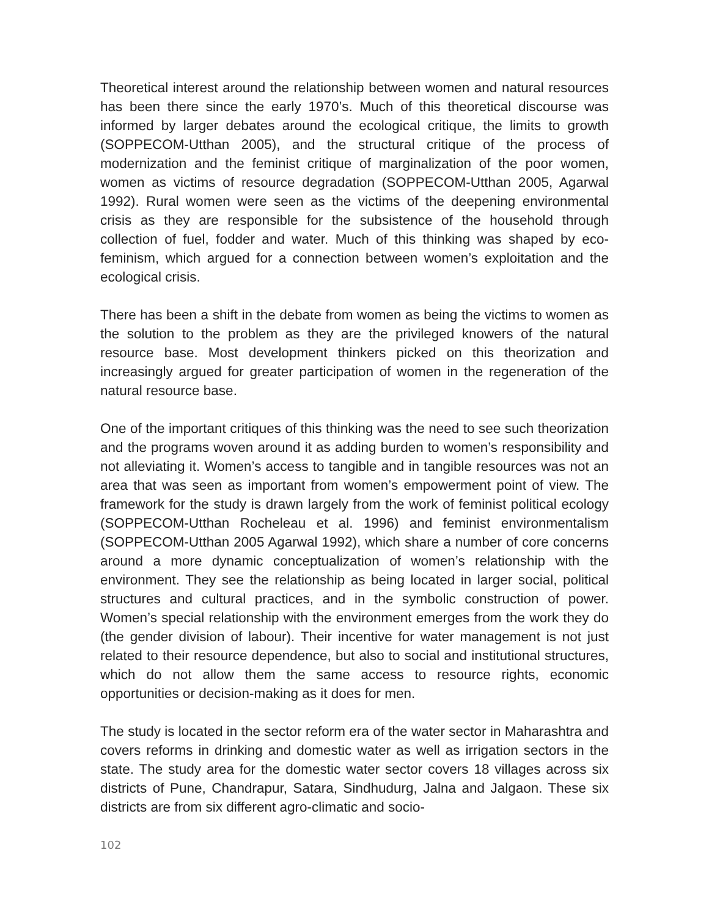Theoretical interest around the relationship between women and natural resources has been there since the early 1970’s. Much of this theoretical discourse was informed by larger debates around the ecological critique, the limits to growth (SOPPECOM-Utthan 2005), and the structural critique of the process of modernization and the feminist critique of marginalization of the poor women, women as victims of resource degradation (SOPPECOM-Utthan 2005, Agarwal 1992). Rural women were seen as the victims of the deepening environmental crisis as they are responsible for the subsistence of the household through collection of fuel, fodder and water. Much of this thinking was shaped by eco-feminism, which argued for a connection between women’s exploitation and the ecological crisis.
There has been a shift in the debate from women as being the victims to women as the solution to the problem as they are the privileged knowers of the natural resource base. Most development thinkers picked on this theorization and increasingly argued for greater participation of women in the regeneration of the natural resource base.
One of the important critiques of this thinking was the need to see such theorization and the programs woven around it as adding burden to women’s responsibility and not alleviating it. Women’s access to tangible and in tangible resources was not an area that was seen as important from women’s empowerment point of view. The framework for the study is drawn largely from the work of feminist political ecology (SOPPECOM-Utthan Rocheleau et al. 1996) and feminist environmentalism (SOPPECOM-Utthan 2005 Agarwal 1992), which share a number of core concerns around a more dynamic conceptualization of women’s relationship with the environment. They see the relationship as being located in larger social, political structures and cultural practices, and in the symbolic construction of power. Women’s special relationship with the environment emerges from the work they do (the gender division of labour). Their incentive for water management is not just related to their resource dependence, but also to social and institutional structures, which do not allow them the same access to resource rights, economic opportunities or decision-making as it does for men.
The study is located in the sector reform era of the water sector in Maharashtra and covers reforms in drinking and domestic water as well as irrigation sectors in the state. The study area for the domestic water sector covers 18 villages across six districts of Pune, Chandrapur, Satara, Sindhudurg, Jalna and Jalgaon. These six districts are from six different agro-climatic and socio-
102